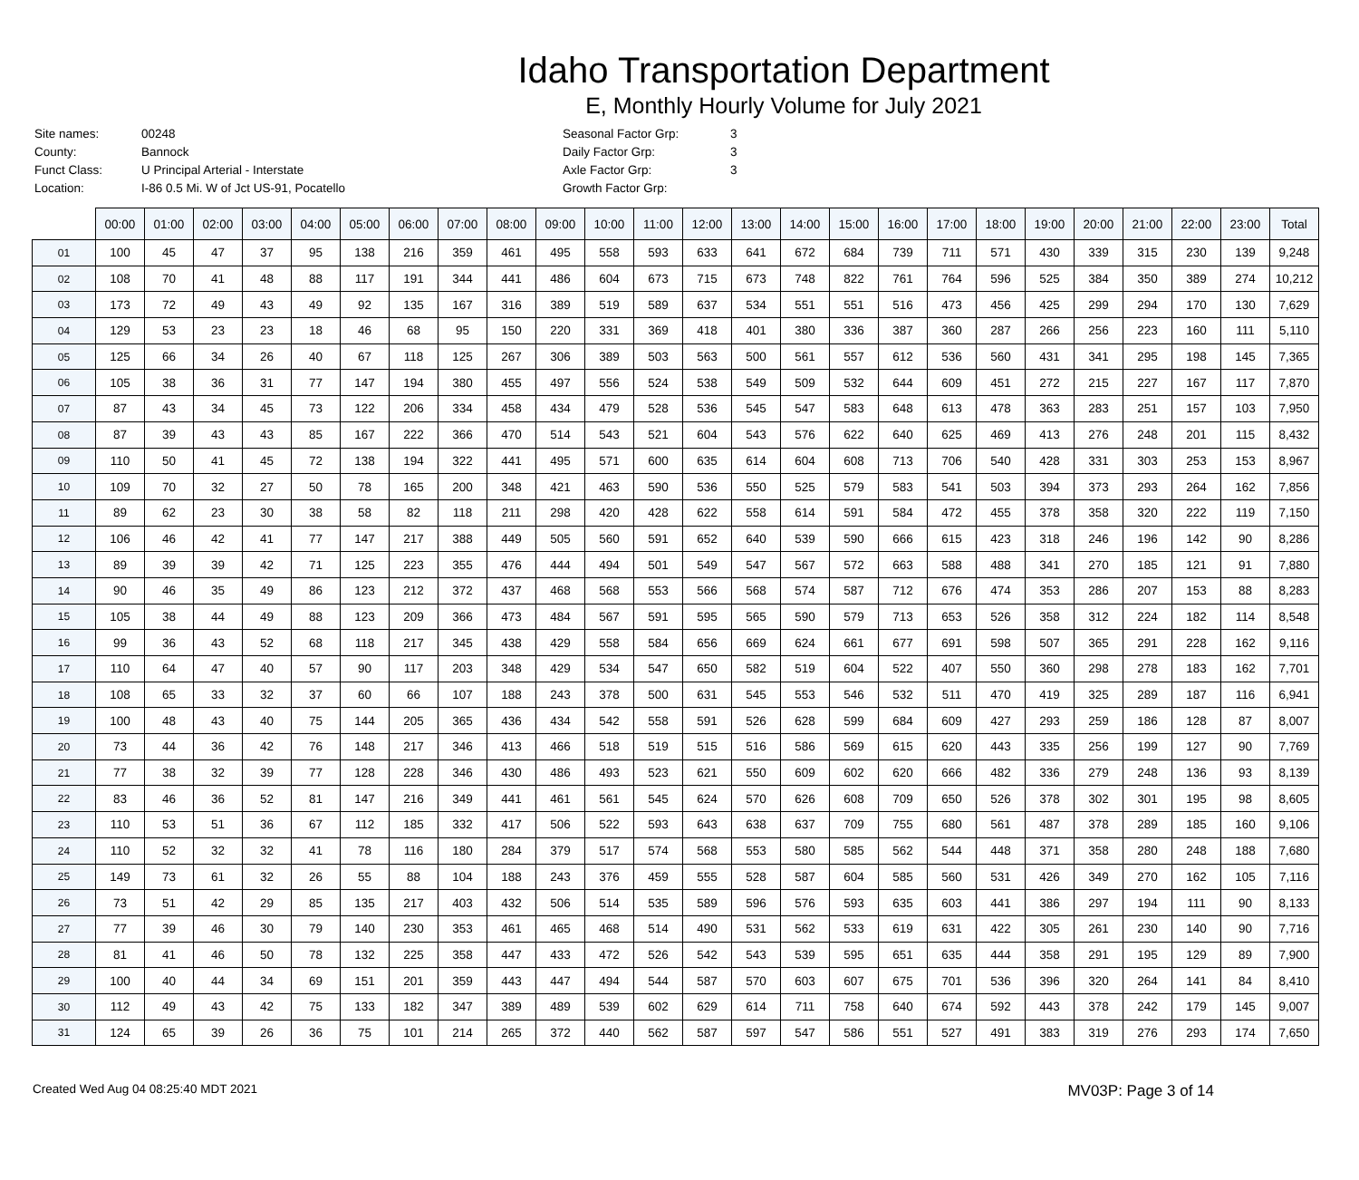Idaho Transportation Department
E, Monthly Hourly Volume for July 2021
| Site names: | 00248 |
| County: | Bannock |
| Funct Class: | U Principal Arterial - Interstate |
| Location: | I-86 0.5 Mi. W of Jct US-91, Pocatello |
| Seasonal Factor Grp: | 3 |
| Daily Factor Grp: | 3 |
| Axle Factor Grp: | 3 |
| Growth Factor Grp: | |
| | 00:00 | 01:00 | 02:00 | 03:00 | 04:00 | 05:00 | 06:00 | 07:00 | 08:00 | 09:00 | 10:00 | 11:00 | 12:00 | 13:00 | 14:00 | 15:00 | 16:00 | 17:00 | 18:00 | 19:00 | 20:00 | 21:00 | 22:00 | 23:00 | Total |
| 01 | 100 | 45 | 47 | 37 | 95 | 138 | 216 | 359 | 461 | 495 | 558 | 593 | 633 | 641 | 672 | 684 | 739 | 711 | 571 | 430 | 339 | 315 | 230 | 139 | 9,248 |
| 02 | 108 | 70 | 41 | 48 | 88 | 117 | 191 | 344 | 441 | 486 | 604 | 673 | 715 | 673 | 748 | 822 | 761 | 764 | 596 | 525 | 384 | 350 | 389 | 274 | 10,212 |
| 03 | 173 | 72 | 49 | 43 | 49 | 92 | 135 | 167 | 316 | 389 | 519 | 589 | 637 | 534 | 551 | 551 | 516 | 473 | 456 | 425 | 299 | 294 | 170 | 130 | 7,629 |
| 04 | 129 | 53 | 23 | 23 | 18 | 46 | 68 | 95 | 150 | 220 | 331 | 369 | 418 | 401 | 380 | 336 | 387 | 360 | 287 | 266 | 256 | 223 | 160 | 111 | 5,110 |
| 05 | 125 | 66 | 34 | 26 | 40 | 67 | 118 | 125 | 267 | 306 | 389 | 503 | 563 | 500 | 561 | 557 | 612 | 536 | 560 | 431 | 341 | 295 | 198 | 145 | 7,365 |
| 06 | 105 | 38 | 36 | 31 | 77 | 147 | 194 | 380 | 455 | 497 | 556 | 524 | 538 | 549 | 509 | 532 | 644 | 609 | 451 | 272 | 215 | 227 | 167 | 117 | 7,870 |
| 07 | 87 | 43 | 34 | 45 | 73 | 122 | 206 | 334 | 458 | 434 | 479 | 528 | 536 | 545 | 547 | 583 | 648 | 613 | 478 | 363 | 283 | 251 | 157 | 103 | 7,950 |
| 08 | 87 | 39 | 43 | 43 | 85 | 167 | 222 | 366 | 470 | 514 | 543 | 521 | 604 | 543 | 576 | 622 | 640 | 625 | 469 | 413 | 276 | 248 | 201 | 115 | 8,432 |
| 09 | 110 | 50 | 41 | 45 | 72 | 138 | 194 | 322 | 441 | 495 | 571 | 600 | 635 | 614 | 604 | 608 | 713 | 706 | 540 | 428 | 331 | 303 | 253 | 153 | 8,967 |
| 10 | 109 | 70 | 32 | 27 | 50 | 78 | 165 | 200 | 348 | 421 | 463 | 590 | 536 | 550 | 525 | 579 | 583 | 541 | 503 | 394 | 373 | 293 | 264 | 162 | 7,856 |
| 11 | 89 | 62 | 23 | 30 | 38 | 58 | 82 | 118 | 211 | 298 | 420 | 428 | 622 | 558 | 614 | 591 | 584 | 472 | 455 | 378 | 358 | 320 | 222 | 119 | 7,150 |
| 12 | 106 | 46 | 42 | 41 | 77 | 147 | 217 | 388 | 449 | 505 | 560 | 591 | 652 | 640 | 539 | 590 | 666 | 615 | 423 | 318 | 246 | 196 | 142 | 90 | 8,286 |
| 13 | 89 | 39 | 39 | 42 | 71 | 125 | 223 | 355 | 476 | 444 | 494 | 501 | 549 | 547 | 567 | 572 | 663 | 588 | 488 | 341 | 270 | 185 | 121 | 91 | 7,880 |
| 14 | 90 | 46 | 35 | 49 | 86 | 123 | 212 | 372 | 437 | 468 | 568 | 553 | 566 | 568 | 574 | 587 | 712 | 676 | 474 | 353 | 286 | 207 | 153 | 88 | 8,283 |
| 15 | 105 | 38 | 44 | 49 | 88 | 123 | 209 | 366 | 473 | 484 | 567 | 591 | 595 | 565 | 590 | 579 | 713 | 653 | 526 | 358 | 312 | 224 | 182 | 114 | 8,548 |
| 16 | 99 | 36 | 43 | 52 | 68 | 118 | 217 | 345 | 438 | 429 | 558 | 584 | 656 | 669 | 624 | 661 | 677 | 691 | 598 | 507 | 365 | 291 | 228 | 162 | 9,116 |
| 17 | 110 | 64 | 47 | 40 | 57 | 90 | 117 | 203 | 348 | 429 | 534 | 547 | 650 | 582 | 519 | 604 | 522 | 407 | 550 | 360 | 298 | 278 | 183 | 162 | 7,701 |
| 18 | 108 | 65 | 33 | 32 | 37 | 60 | 66 | 107 | 188 | 243 | 378 | 500 | 631 | 545 | 553 | 546 | 532 | 511 | 470 | 419 | 325 | 289 | 187 | 116 | 6,941 |
| 19 | 100 | 48 | 43 | 40 | 75 | 144 | 205 | 365 | 436 | 434 | 542 | 558 | 591 | 526 | 628 | 599 | 684 | 609 | 427 | 293 | 259 | 186 | 128 | 87 | 8,007 |
| 20 | 73 | 44 | 36 | 42 | 76 | 148 | 217 | 346 | 413 | 466 | 518 | 519 | 515 | 516 | 586 | 569 | 615 | 620 | 443 | 335 | 256 | 199 | 127 | 90 | 7,769 |
| 21 | 77 | 38 | 32 | 39 | 77 | 128 | 228 | 346 | 430 | 486 | 493 | 523 | 621 | 550 | 609 | 602 | 620 | 666 | 482 | 336 | 279 | 248 | 136 | 93 | 8,139 |
| 22 | 83 | 46 | 36 | 52 | 81 | 147 | 216 | 349 | 441 | 461 | 561 | 545 | 624 | 570 | 626 | 608 | 709 | 650 | 526 | 378 | 302 | 301 | 195 | 98 | 8,605 |
| 23 | 110 | 53 | 51 | 36 | 67 | 112 | 185 | 332 | 417 | 506 | 522 | 593 | 643 | 638 | 637 | 709 | 755 | 680 | 561 | 487 | 378 | 289 | 185 | 160 | 9,106 |
| 24 | 110 | 52 | 32 | 32 | 41 | 78 | 116 | 180 | 284 | 379 | 517 | 574 | 568 | 553 | 580 | 585 | 562 | 544 | 448 | 371 | 358 | 280 | 248 | 188 | 7,680 |
| 25 | 149 | 73 | 61 | 32 | 26 | 55 | 88 | 104 | 188 | 243 | 376 | 459 | 555 | 528 | 587 | 604 | 585 | 560 | 531 | 426 | 349 | 270 | 162 | 105 | 7,116 |
| 26 | 73 | 51 | 42 | 29 | 85 | 135 | 217 | 403 | 432 | 506 | 514 | 535 | 589 | 596 | 576 | 593 | 635 | 603 | 441 | 386 | 297 | 194 | 111 | 90 | 8,133 |
| 27 | 77 | 39 | 46 | 30 | 79 | 140 | 230 | 353 | 461 | 465 | 468 | 514 | 490 | 531 | 562 | 533 | 619 | 631 | 422 | 305 | 261 | 230 | 140 | 90 | 7,716 |
| 28 | 81 | 41 | 46 | 50 | 78 | 132 | 225 | 358 | 447 | 433 | 472 | 526 | 542 | 543 | 539 | 595 | 651 | 635 | 444 | 358 | 291 | 195 | 129 | 89 | 7,900 |
| 29 | 100 | 40 | 44 | 34 | 69 | 151 | 201 | 359 | 443 | 447 | 494 | 544 | 587 | 570 | 603 | 607 | 675 | 701 | 536 | 396 | 320 | 264 | 141 | 84 | 8,410 |
| 30 | 112 | 49 | 43 | 42 | 75 | 133 | 182 | 347 | 389 | 489 | 539 | 602 | 629 | 614 | 711 | 758 | 640 | 674 | 592 | 443 | 378 | 242 | 179 | 145 | 9,007 |
| 31 | 124 | 65 | 39 | 26 | 36 | 75 | 101 | 214 | 265 | 372 | 440 | 562 | 587 | 597 | 547 | 586 | 551 | 527 | 491 | 383 | 319 | 276 | 293 | 174 | 7,650 |
Created Wed Aug 04 08:25:40 MDT 2021 MV03P: Page 3 of 14